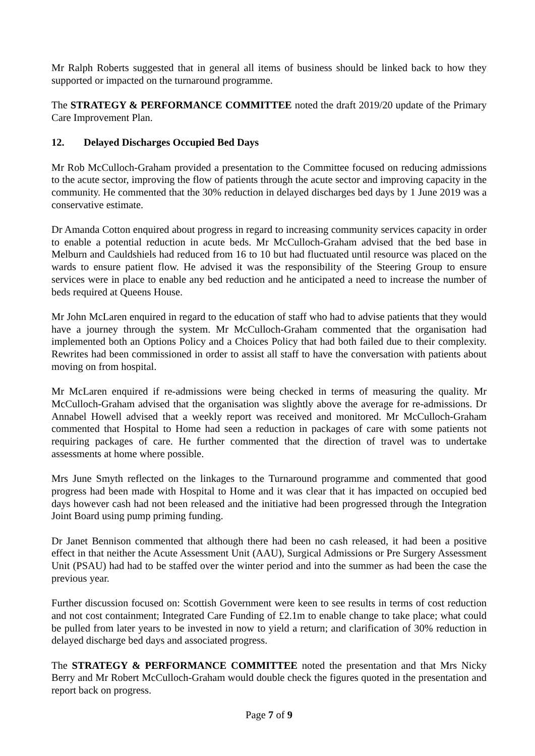Mr Ralph Roberts suggested that in general all items of business should be linked back to how they supported or impacted on the turnaround programme.
The STRATEGY & PERFORMANCE COMMITTEE noted the draft 2019/20 update of the Primary Care Improvement Plan.
12. Delayed Discharges Occupied Bed Days
Mr Rob McCulloch-Graham provided a presentation to the Committee focused on reducing admissions to the acute sector, improving the flow of patients through the acute sector and improving capacity in the community. He commented that the 30% reduction in delayed discharges bed days by 1 June 2019 was a conservative estimate.
Dr Amanda Cotton enquired about progress in regard to increasing community services capacity in order to enable a potential reduction in acute beds. Mr McCulloch-Graham advised that the bed base in Melburn and Cauldshiels had reduced from 16 to 10 but had fluctuated until resource was placed on the wards to ensure patient flow. He advised it was the responsibility of the Steering Group to ensure services were in place to enable any bed reduction and he anticipated a need to increase the number of beds required at Queens House.
Mr John McLaren enquired in regard to the education of staff who had to advise patients that they would have a journey through the system. Mr McCulloch-Graham commented that the organisation had implemented both an Options Policy and a Choices Policy that had both failed due to their complexity. Rewrites had been commissioned in order to assist all staff to have the conversation with patients about moving on from hospital.
Mr McLaren enquired if re-admissions were being checked in terms of measuring the quality. Mr McCulloch-Graham advised that the organisation was slightly above the average for re-admissions. Dr Annabel Howell advised that a weekly report was received and monitored. Mr McCulloch-Graham commented that Hospital to Home had seen a reduction in packages of care with some patients not requiring packages of care. He further commented that the direction of travel was to undertake assessments at home where possible.
Mrs June Smyth reflected on the linkages to the Turnaround programme and commented that good progress had been made with Hospital to Home and it was clear that it has impacted on occupied bed days however cash had not been released and the initiative had been progressed through the Integration Joint Board using pump priming funding.
Dr Janet Bennison commented that although there had been no cash released, it had been a positive effect in that neither the Acute Assessment Unit (AAU), Surgical Admissions or Pre Surgery Assessment Unit (PSAU) had had to be staffed over the winter period and into the summer as had been the case the previous year.
Further discussion focused on: Scottish Government were keen to see results in terms of cost reduction and not cost containment; Integrated Care Funding of £2.1m to enable change to take place; what could be pulled from later years to be invested in now to yield a return; and clarification of 30% reduction in delayed discharge bed days and associated progress.
The STRATEGY & PERFORMANCE COMMITTEE noted the presentation and that Mrs Nicky Berry and Mr Robert McCulloch-Graham would double check the figures quoted in the presentation and report back on progress.
Page 7 of 9